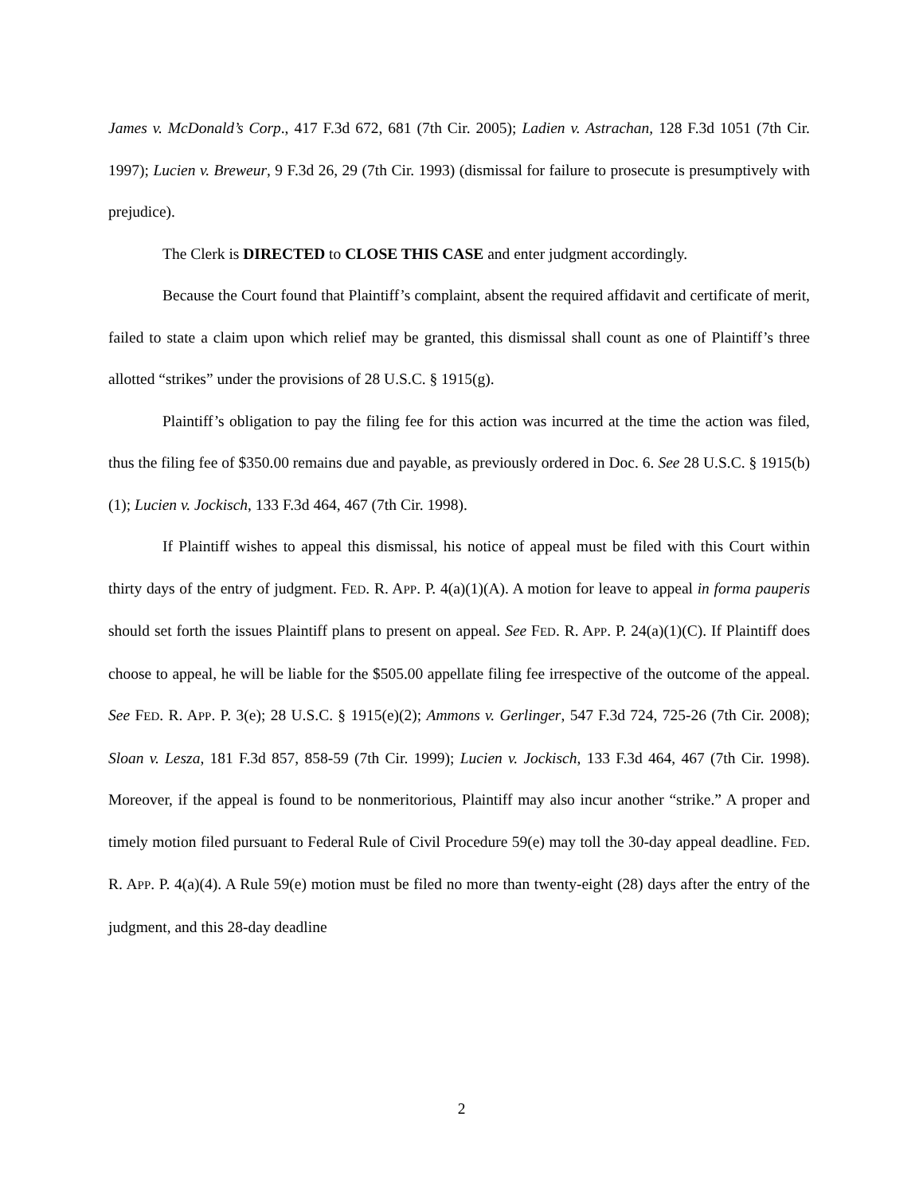James v. McDonald’s Corp., 417 F.3d 672, 681 (7th Cir. 2005); Ladien v. Astrachan, 128 F.3d 1051 (7th Cir. 1997); Lucien v. Breweur, 9 F.3d 26, 29 (7th Cir. 1993) (dismissal for failure to prosecute is presumptively with prejudice).
The Clerk is DIRECTED to CLOSE THIS CASE and enter judgment accordingly.
Because the Court found that Plaintiff’s complaint, absent the required affidavit and certificate of merit, failed to state a claim upon which relief may be granted, this dismissal shall count as one of Plaintiff’s three allotted “strikes” under the provisions of 28 U.S.C. § 1915(g).
Plaintiff’s obligation to pay the filing fee for this action was incurred at the time the action was filed, thus the filing fee of $350.00 remains due and payable, as previously ordered in Doc. 6. See 28 U.S.C. § 1915(b)(1); Lucien v. Jockisch, 133 F.3d 464, 467 (7th Cir. 1998).
If Plaintiff wishes to appeal this dismissal, his notice of appeal must be filed with this Court within thirty days of the entry of judgment. FED. R. APP. P. 4(a)(1)(A). A motion for leave to appeal in forma pauperis should set forth the issues Plaintiff plans to present on appeal. See FED. R. APP. P. 24(a)(1)(C). If Plaintiff does choose to appeal, he will be liable for the $505.00 appellate filing fee irrespective of the outcome of the appeal. See FED. R. APP. P. 3(e); 28 U.S.C. § 1915(e)(2); Ammons v. Gerlinger, 547 F.3d 724, 725-26 (7th Cir. 2008); Sloan v. Lesza, 181 F.3d 857, 858-59 (7th Cir. 1999); Lucien v. Jockisch, 133 F.3d 464, 467 (7th Cir. 1998). Moreover, if the appeal is found to be nonmeritorious, Plaintiff may also incur another “strike.” A proper and timely motion filed pursuant to Federal Rule of Civil Procedure 59(e) may toll the 30-day appeal deadline. FED. R. APP. P. 4(a)(4). A Rule 59(e) motion must be filed no more than twenty-eight (28) days after the entry of the judgment, and this 28-day deadline
2